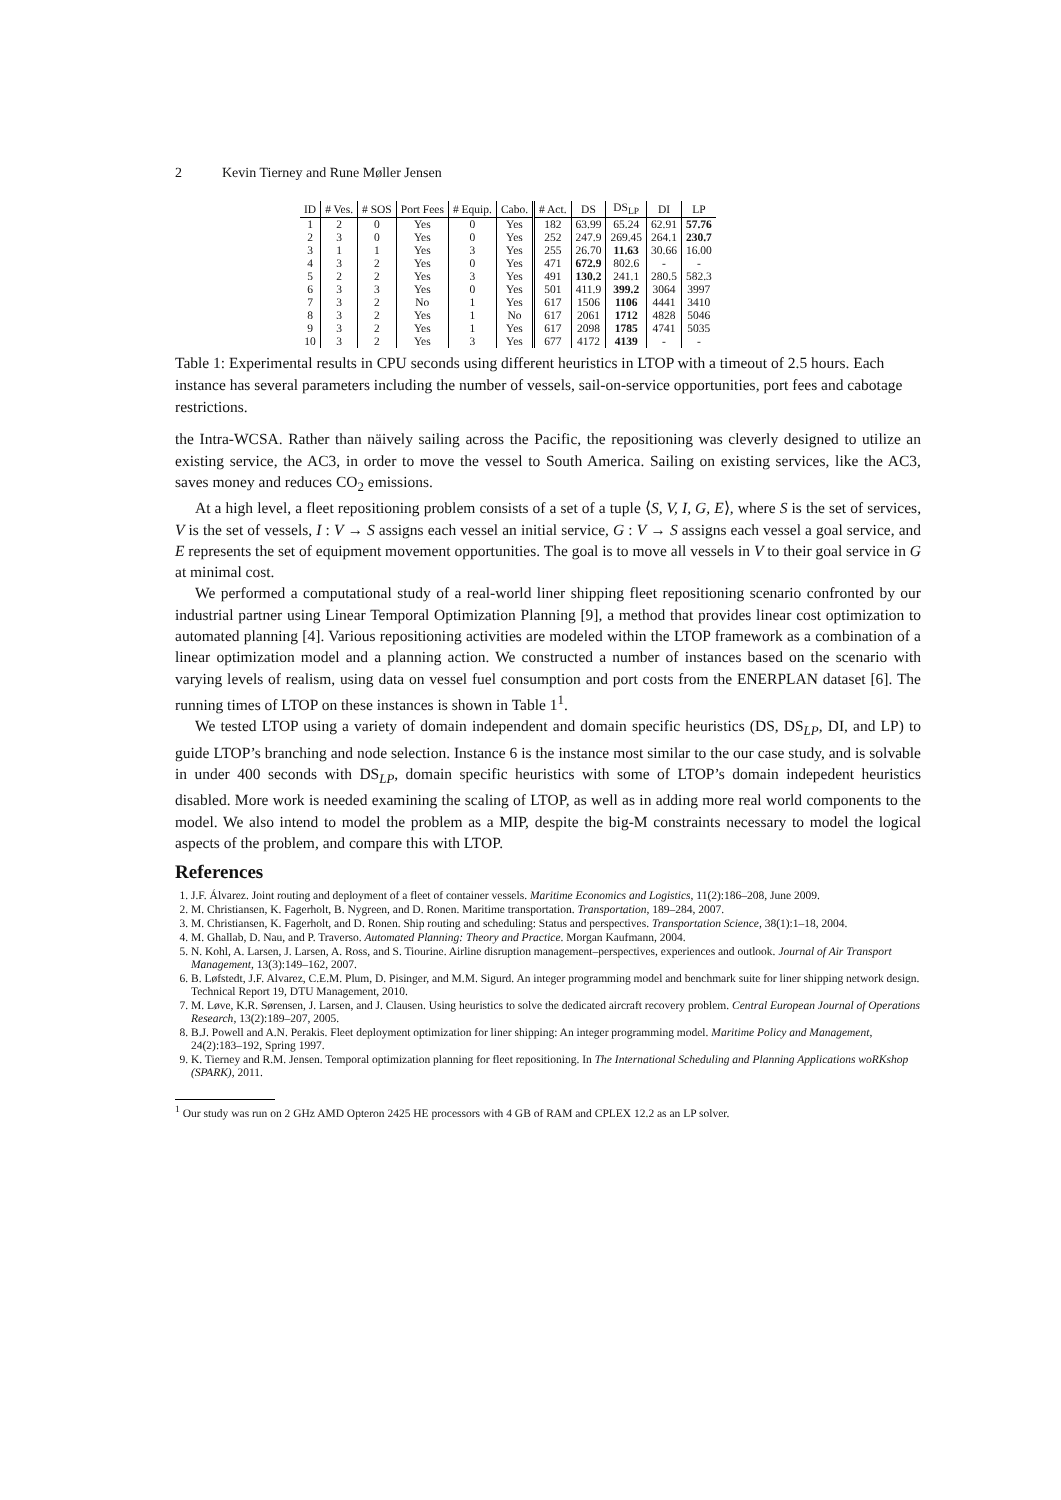2 Kevin Tierney and Rune Møller Jensen
| ID | # Ves. | # SOS | Port Fees | # Equip. | Cabo. | # Act. | DS | DS<sub>LP</sub> | DI | LP |
| --- | --- | --- | --- | --- | --- | --- | --- | --- | --- | --- |
| 1 | 2 | 0 | Yes | 0 | Yes | 182 | 63.99 | 65.24 | 62.91 | 57.76 |
| 2 | 3 | 0 | Yes | 0 | Yes | 252 | 247.9 | 269.45 | 264.1 | 230.7 |
| 3 | 1 | 1 | Yes | 3 | Yes | 255 | 26.70 | 11.63 | 30.66 | 16.00 |
| 4 | 3 | 2 | Yes | 0 | Yes | 471 | 672.9 | 802.6 | - | - |
| 5 | 2 | 2 | Yes | 3 | Yes | 491 | 130.2 | 241.1 | 280.5 | 582.3 |
| 6 | 3 | 3 | Yes | 0 | Yes | 501 | 411.9 | 399.2 | 3064 | 3997 |
| 7 | 3 | 2 | No | 1 | Yes | 617 | 1506 | 1106 | 4441 | 3410 |
| 8 | 3 | 2 | Yes | 1 | No | 617 | 2061 | 1712 | 4828 | 5046 |
| 9 | 3 | 2 | Yes | 1 | Yes | 617 | 2098 | 1785 | 4741 | 5035 |
| 10 | 3 | 2 | Yes | 3 | Yes | 677 | 4172 | 4139 | - | - |
Table 1: Experimental results in CPU seconds using different heuristics in LTOP with a timeout of 2.5 hours. Each instance has several parameters including the number of vessels, sail-on-service opportunities, port fees and cabotage restrictions.
the Intra-WCSA. Rather than näively sailing across the Pacific, the repositioning was cleverly designed to utilize an existing service, the AC3, in order to move the vessel to South America. Sailing on existing services, like the AC3, saves money and reduces CO<sub>2</sub> emissions.
At a high level, a fleet repositioning problem consists of a set of a tuple ⟨S, V, I, G, E⟩, where S is the set of services, V is the set of vessels, I : V → S assigns each vessel an initial service, G : V → S assigns each vessel a goal service, and E represents the set of equipment movement opportunities. The goal is to move all vessels in V to their goal service in G at minimal cost.
We performed a computational study of a real-world liner shipping fleet repositioning scenario confronted by our industrial partner using Linear Temporal Optimization Planning [9], a method that provides linear cost optimization to automated planning [4]. Various repositioning activities are modeled within the LTOP framework as a combination of a linear optimization model and a planning action. We constructed a number of instances based on the scenario with varying levels of realism, using data on vessel fuel consumption and port costs from the ENERPLAN dataset [6]. The running times of LTOP on these instances is shown in Table 1<sup>1</sup>.
We tested LTOP using a variety of domain independent and domain specific heuristics (DS, DS<sub>LP</sub>, DI, and LP) to guide LTOP’s branching and node selection. Instance 6 is the instance most similar to the our case study, and is solvable in under 400 seconds with DS<sub>LP</sub>, domain specific heuristics with some of LTOP’s domain indepedent heuristics disabled. More work is needed examining the scaling of LTOP, as well as in adding more real world components to the model. We also intend to model the problem as a MIP, despite the big-M constraints necessary to model the logical aspects of the problem, and compare this with LTOP.
References
1. J.F. Álvarez. Joint routing and deployment of a fleet of container vessels. Maritime Economics and Logistics, 11(2):186–208, June 2009.
2. M. Christiansen, K. Fagerholt, B. Nygreen, and D. Ronen. Maritime transportation. Transportation, 189–284, 2007.
3. M. Christiansen, K. Fagerholt, and D. Ronen. Ship routing and scheduling: Status and perspectives. Transportation Science, 38(1):1–18, 2004.
4. M. Ghallab, D. Nau, and P. Traverso. Automated Planning: Theory and Practice. Morgan Kaufmann, 2004.
5. N. Kohl, A. Larsen, J. Larsen, A. Ross, and S. Tiourine. Airline disruption management–perspectives, experiences and outlook. Journal of Air Transport Management, 13(3):149–162, 2007.
6. B. Løfstedt, J.F. Alvarez, C.E.M. Plum, D. Pisinger, and M.M. Sigurd. An integer programming model and benchmark suite for liner shipping network design. Technical Report 19, DTU Management, 2010.
7. M. Løve, K.R. Sørensen, J. Larsen, and J. Clausen. Using heuristics to solve the dedicated aircraft recovery problem. Central European Journal of Operations Research, 13(2):189–207, 2005.
8. B.J. Powell and A.N. Perakis. Fleet deployment optimization for liner shipping: An integer programming model. Maritime Policy and Management, 24(2):183–192, Spring 1997.
9. K. Tierney and R.M. Jensen. Temporal optimization planning for fleet repositioning. In The International Scheduling and Planning Applications woRKshop (SPARK), 2011.
<sup>1</sup> Our study was run on 2 GHz AMD Opteron 2425 HE processors with 4 GB of RAM and CPLEX 12.2 as an LP solver.